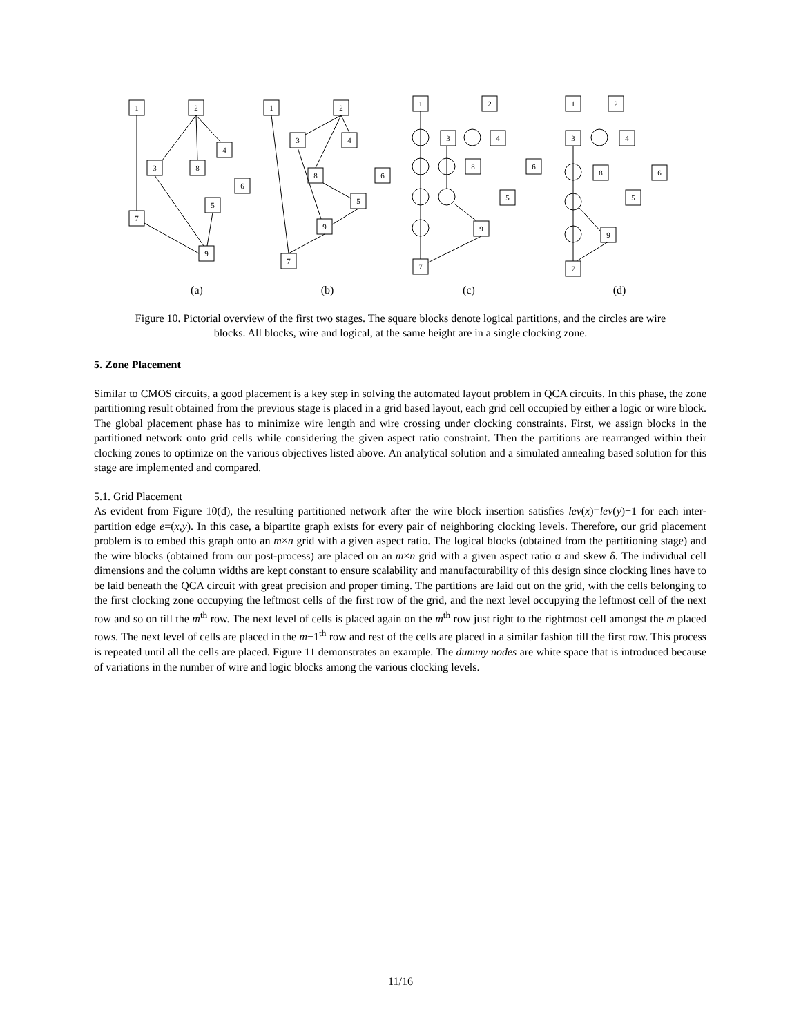1
2
4
3
8
6
5
7
9
1
2
3
4
8
6
5
9
7
1
2
3
4
8
6
5
9
7
1
2
3
4
8
6
5
9
7
(a)
(b)
(c)
(d)
Figure 10. Pictorial overview of the first two stages. The square blocks denote logical partitions, and the circles are wire blocks. All blocks, wire and logical, at the same height are in a single clocking zone.
5. Zone Placement
Similar to CMOS circuits, a good placement is a key step in solving the automated layout problem in QCA circuits. In this phase, the zone partitioning result obtained from the previous stage is placed in a grid based layout, each grid cell occupied by either a logic or wire block. The global placement phase has to minimize wire length and wire crossing under clocking constraints. First, we assign blocks in the partitioned network onto grid cells while considering the given aspect ratio constraint. Then the partitions are rearranged within their clocking zones to optimize on the various objectives listed above. An analytical solution and a simulated annealing based solution for this stage are implemented and compared.
5.1. Grid Placement
As evident from Figure 10(d), the resulting partitioned network after the wire block insertion satisfies lev(x)=lev(y)+1 for each inter-partition edge e=(x,y). In this case, a bipartite graph exists for every pair of neighboring clocking levels. Therefore, our grid placement problem is to embed this graph onto an m×n grid with a given aspect ratio. The logical blocks (obtained from the partitioning stage) and the wire blocks (obtained from our post-process) are placed on an m×n grid with a given aspect ratio α and skew δ. The individual cell dimensions and the column widths are kept constant to ensure scalability and manufacturability of this design since clocking lines have to be laid beneath the QCA circuit with great precision and proper timing. The partitions are laid out on the grid, with the cells belonging to the first clocking zone occupying the leftmost cells of the first row of the grid, and the next level occupying the leftmost cell of the next row and so on till the m<sup>th</sup> row. The next level of cells is placed again on the m<sup>th</sup> row just right to the rightmost cell amongst the m placed rows. The next level of cells are placed in the m−1<sup>th</sup> row and rest of the cells are placed in a similar fashion till the first row. This process is repeated until all the cells are placed. Figure 11 demonstrates an example. The dummy nodes are white space that is introduced because of variations in the number of wire and logic blocks among the various clocking levels.
11/16